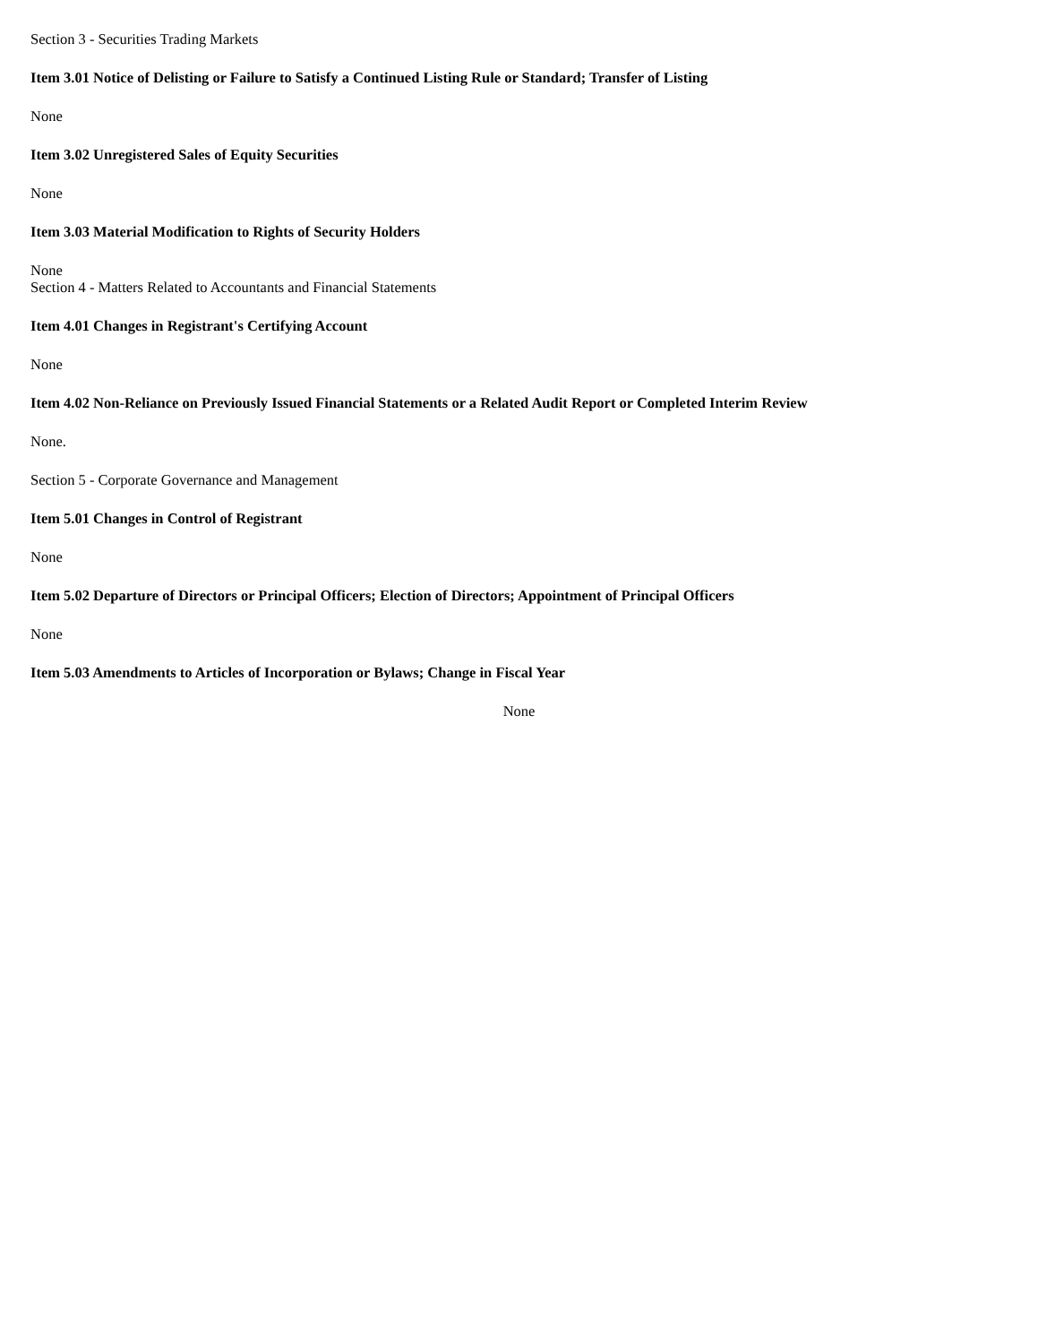Section 3 - Securities Trading Markets
Item 3.01 Notice of Delisting or Failure to Satisfy a Continued Listing Rule or Standard; Transfer of Listing
None
Item 3.02 Unregistered Sales of Equity Securities
None
Item 3.03 Material Modification to Rights of Security Holders
None
Section 4 - Matters Related to Accountants and Financial Statements
Item 4.01 Changes in Registrant's Certifying Account
None
Item 4.02 Non-Reliance on Previously Issued Financial Statements or a Related Audit Report or Completed Interim Review
None.
Section 5 - Corporate Governance and Management
Item 5.01 Changes in Control of Registrant
None
Item 5.02 Departure of Directors or Principal Officers; Election of Directors; Appointment of Principal Officers
None
Item 5.03 Amendments to Articles of Incorporation or Bylaws; Change in Fiscal Year
None